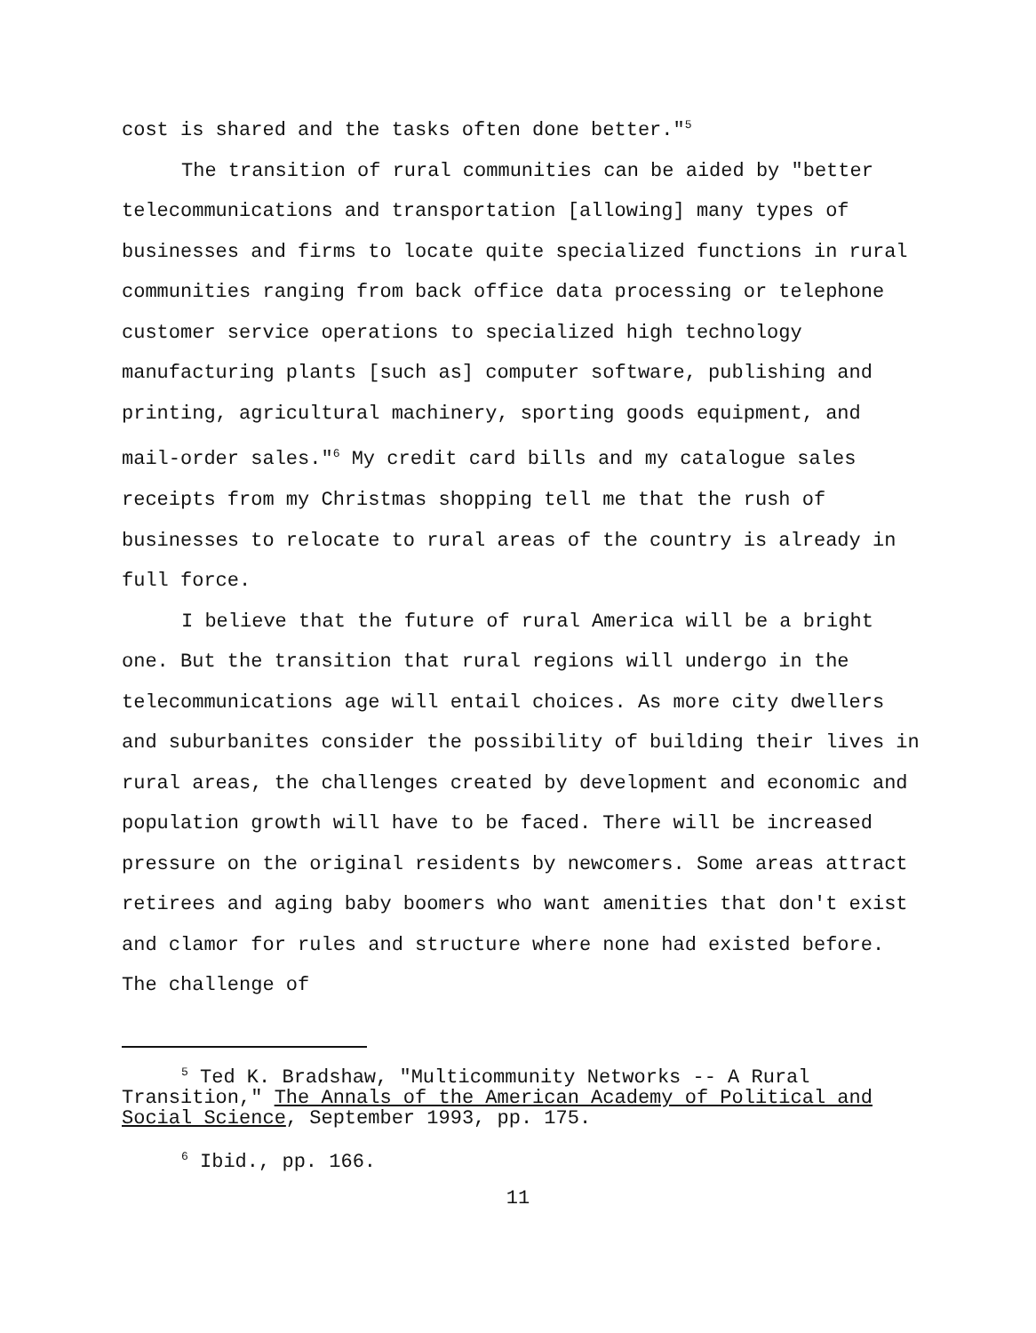cost is shared and the tasks often done better."<sup>5</sup>
The transition of rural communities can be aided by "better telecommunications and transportation [allowing] many types of businesses and firms to locate quite specialized functions in rural communities ranging from back office data processing or telephone customer service operations to specialized high technology manufacturing plants [such as] computer software, publishing and printing, agricultural machinery, sporting goods equipment, and mail-order sales."<sup>6</sup> My credit card bills and my catalogue sales receipts from my Christmas shopping tell me that the rush of businesses to relocate to rural areas of the country is already in full force.
I believe that the future of rural America will be a bright one. But the transition that rural regions will undergo in the telecommunications age will entail choices. As more city dwellers and suburbanites consider the possibility of building their lives in rural areas, the challenges created by development and economic and population growth will have to be faced. There will be increased pressure on the original residents by newcomers. Some areas attract retirees and aging baby boomers who want amenities that don't exist and clamor for rules and structure where none had existed before. The challenge of
<sup>5</sup> Ted K. Bradshaw, "Multicommunity Networks -- A Rural Transition," The Annals of the American Academy of Political and Social Science, September 1993, pp. 175.
<sup>6</sup> Ibid., pp. 166.
11